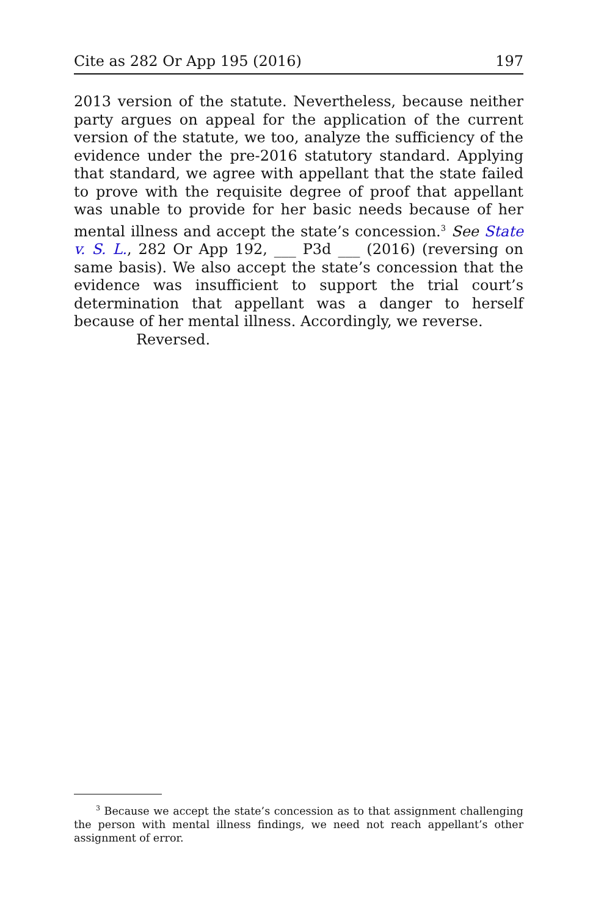Cite as 282 Or App 195 (2016) 197
2013 version of the statute. Nevertheless, because neither party argues on appeal for the application of the current version of the statute, we too, analyze the sufficiency of the evidence under the pre-2016 statutory standard. Applying that standard, we agree with appellant that the state failed to prove with the requisite degree of proof that appellant was unable to provide for her basic needs because of her mental illness and accept the state’s concession.<sup>3</sup> See State v. S. L., 282 Or App 192, ___ P3d ___ (2016) (reversing on same basis). We also accept the state’s concession that the evidence was insufficient to support the trial court’s determination that appellant was a danger to herself because of her mental illness. Accordingly, we reverse.
Reversed.
<sup>3</sup> Because we accept the state’s concession as to that assignment challenging the person with mental illness findings, we need not reach appellant’s other assignment of error.